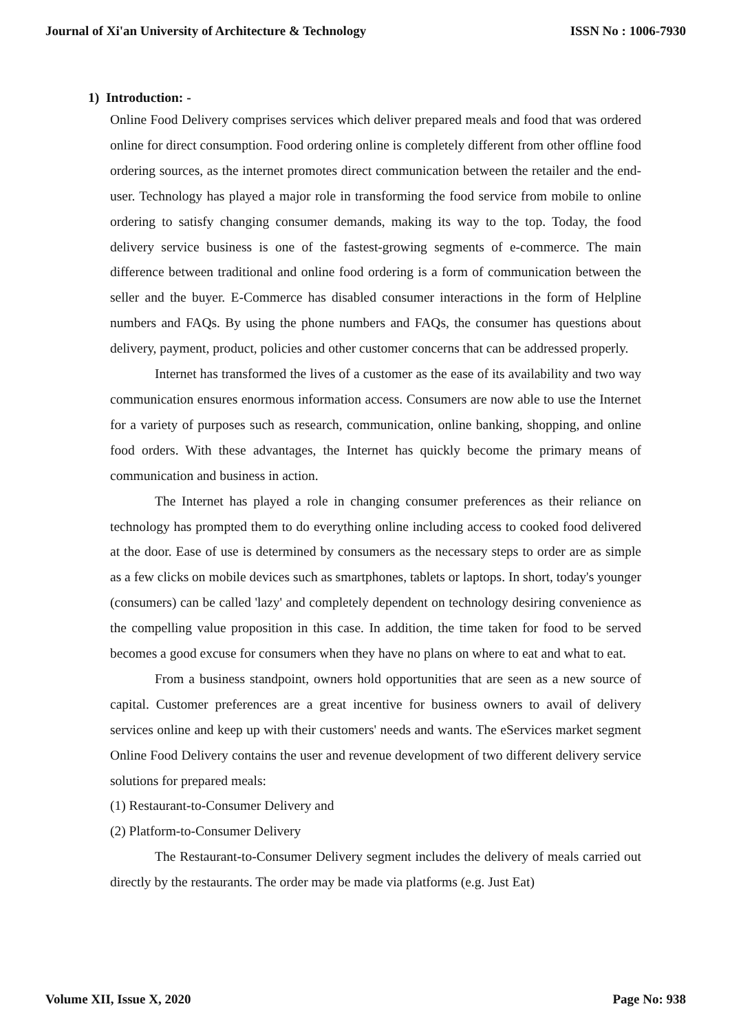Journal of Xi'an University of Architecture & Technology ISSN No : 1006-7930
1) Introduction: -
Online Food Delivery comprises services which deliver prepared meals and food that was ordered online for direct consumption. Food ordering online is completely different from other offline food ordering sources, as the internet promotes direct communication between the retailer and the end-user. Technology has played a major role in transforming the food service from mobile to online ordering to satisfy changing consumer demands, making its way to the top. Today, the food delivery service business is one of the fastest-growing segments of e-commerce. The main difference between traditional and online food ordering is a form of communication between the seller and the buyer. E-Commerce has disabled consumer interactions in the form of Helpline numbers and FAQs. By using the phone numbers and FAQs, the consumer has questions about delivery, payment, product, policies and other customer concerns that can be addressed properly.
Internet has transformed the lives of a customer as the ease of its availability and two way communication ensures enormous information access. Consumers are now able to use the Internet for a variety of purposes such as research, communication, online banking, shopping, and online food orders. With these advantages, the Internet has quickly become the primary means of communication and business in action.
The Internet has played a role in changing consumer preferences as their reliance on technology has prompted them to do everything online including access to cooked food delivered at the door. Ease of use is determined by consumers as the necessary steps to order are as simple as a few clicks on mobile devices such as smartphones, tablets or laptops. In short, today's younger (consumers) can be called 'lazy' and completely dependent on technology desiring convenience as the compelling value proposition in this case. In addition, the time taken for food to be served becomes a good excuse for consumers when they have no plans on where to eat and what to eat.
From a business standpoint, owners hold opportunities that are seen as a new source of capital. Customer preferences are a great incentive for business owners to avail of delivery services online and keep up with their customers' needs and wants. The eServices market segment Online Food Delivery contains the user and revenue development of two different delivery service solutions for prepared meals:
(1) Restaurant-to-Consumer Delivery and
(2) Platform-to-Consumer Delivery
The Restaurant-to-Consumer Delivery segment includes the delivery of meals carried out directly by the restaurants. The order may be made via platforms (e.g. Just Eat)
Volume XII, Issue X, 2020 Page No: 938